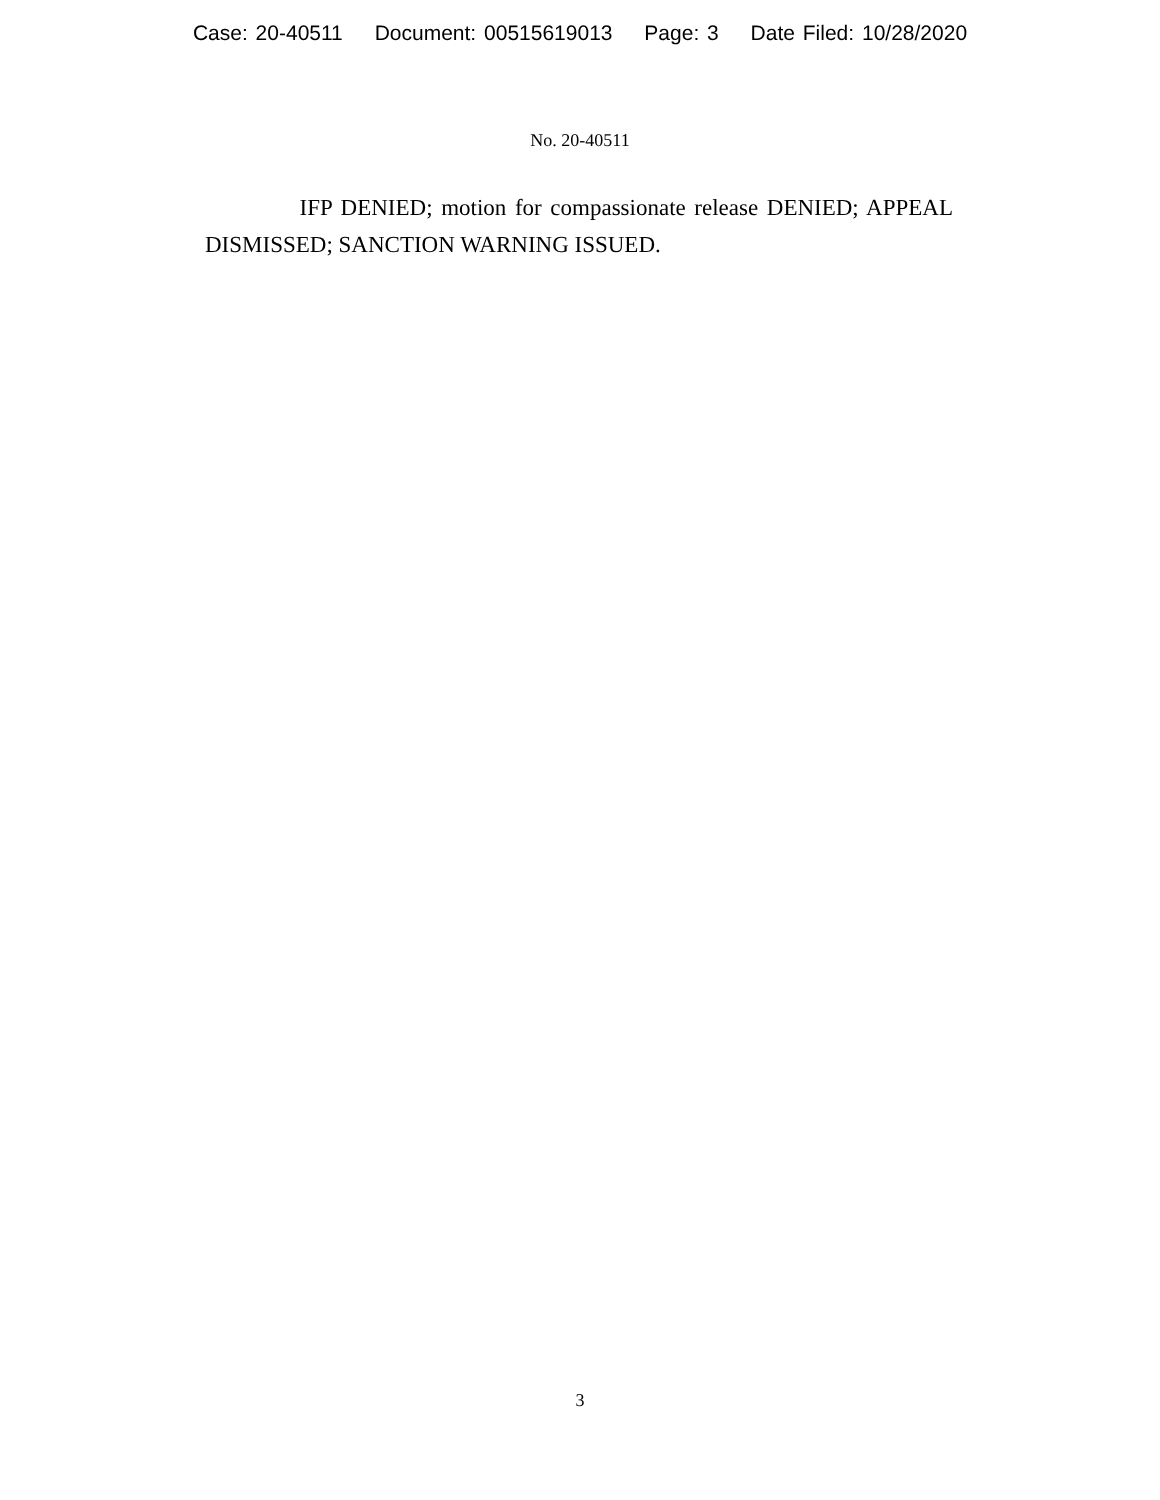Case: 20-40511 Document: 00515619013 Page: 3 Date Filed: 10/28/2020
No. 20-40511
IFP DENIED; motion for compassionate release DENIED; APPEAL DISMISSED; SANCTION WARNING ISSUED.
3